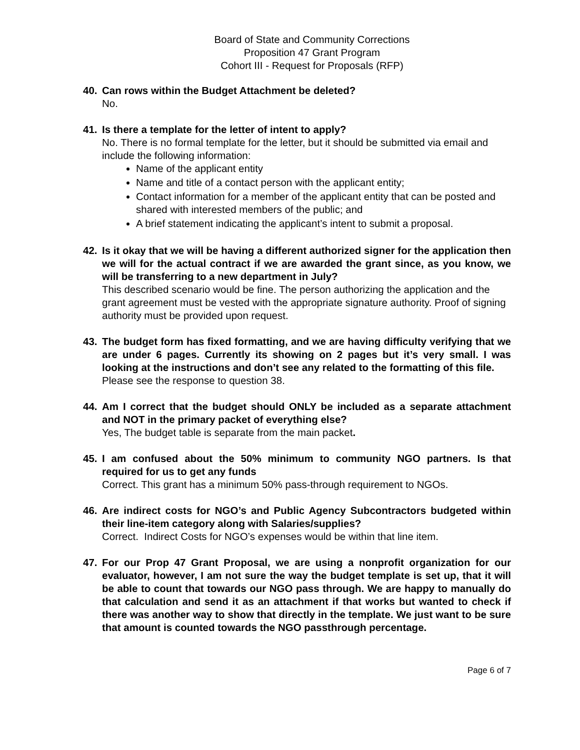Board of State and Community Corrections
Proposition 47 Grant Program
Cohort III - Request for Proposals (RFP)
40. Can rows within the Budget Attachment be deleted?
No.
41. Is there a template for the letter of intent to apply?
No. There is no formal template for the letter, but it should be submitted via email and include the following information:
Name of the applicant entity
Name and title of a contact person with the applicant entity;
Contact information for a member of the applicant entity that can be posted and shared with interested members of the public; and
A brief statement indicating the applicant’s intent to submit a proposal.
42. Is it okay that we will be having a different authorized signer for the application then we will for the actual contract if we are awarded the grant since, as you know, we will be transferring to a new department in July?
This described scenario would be fine. The person authorizing the application and the grant agreement must be vested with the appropriate signature authority. Proof of signing authority must be provided upon request.
43. The budget form has fixed formatting, and we are having difficulty verifying that we are under 6 pages. Currently its showing on 2 pages but it’s very small. I was looking at the instructions and don’t see any related to the formatting of this file.
Please see the response to question 38.
44. Am I correct that the budget should ONLY be included as a separate attachment and NOT in the primary packet of everything else?
Yes, The budget table is separate from the main packet.
45. I am confused about the 50% minimum to community NGO partners. Is that required for us to get any funds
Correct. This grant has a minimum 50% pass-through requirement to NGOs.
46. Are indirect costs for NGO’s and Public Agency Subcontractors budgeted within their line-item category along with Salaries/supplies?
Correct. Indirect Costs for NGO’s expenses would be within that line item.
47. For our Prop 47 Grant Proposal, we are using a nonprofit organization for our evaluator, however, I am not sure the way the budget template is set up, that it will be able to count that towards our NGO pass through. We are happy to manually do that calculation and send it as an attachment if that works but wanted to check if there was another way to show that directly in the template. We just want to be sure that amount is counted towards the NGO passthrough percentage.
Page 6 of 7